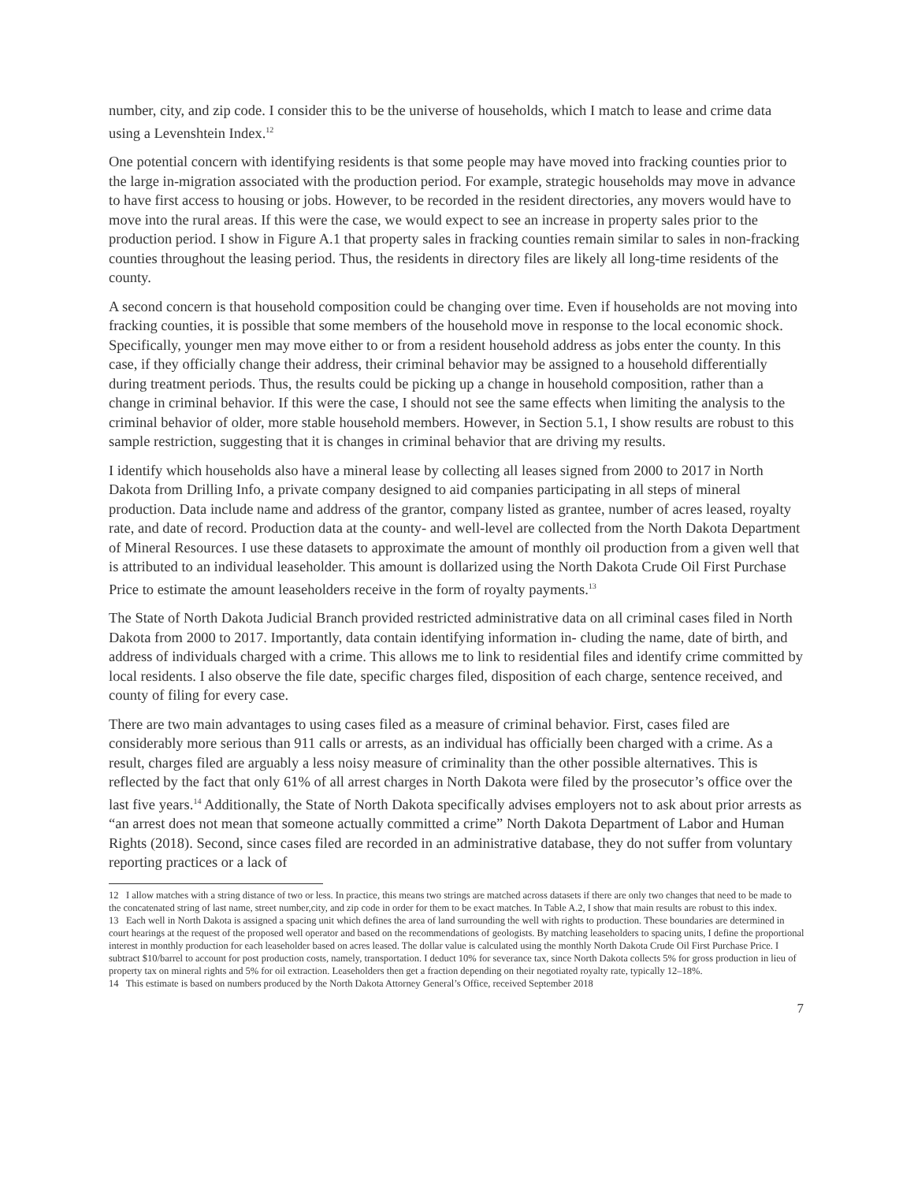number, city, and zip code. I consider this to be the universe of households, which I match to lease and crime data using a Levenshtein Index.<sup>12</sup>
One potential concern with identifying residents is that some people may have moved into fracking counties prior to the large in-migration associated with the production period. For example, strategic households may move in advance to have first access to housing or jobs. However, to be recorded in the resident directories, any movers would have to move into the rural areas. If this were the case, we would expect to see an increase in property sales prior to the production period. I show in Figure A.1 that property sales in fracking counties remain similar to sales in non-fracking counties throughout the leasing period. Thus, the residents in directory files are likely all long-time residents of the county.
A second concern is that household composition could be changing over time. Even if households are not moving into fracking counties, it is possible that some members of the household move in response to the local economic shock. Specifically, younger men may move either to or from a resident household address as jobs enter the county. In this case, if they officially change their address, their criminal behavior may be assigned to a household differentially during treatment periods. Thus, the results could be picking up a change in household composition, rather than a change in criminal behavior. If this were the case, I should not see the same effects when limiting the analysis to the criminal behavior of older, more stable household members. However, in Section 5.1, I show results are robust to this sample restriction, suggesting that it is changes in criminal behavior that are driving my results.
I identify which households also have a mineral lease by collecting all leases signed from 2000 to 2017 in North Dakota from Drilling Info, a private company designed to aid companies participating in all steps of mineral production. Data include name and address of the grantor, company listed as grantee, number of acres leased, royalty rate, and date of record. Production data at the county- and well-level are collected from the North Dakota Department of Mineral Resources. I use these datasets to approximate the amount of monthly oil production from a given well that is attributed to an individual leaseholder. This amount is dollarized using the North Dakota Crude Oil First Purchase Price to estimate the amount leaseholders receive in the form of royalty payments.<sup>13</sup>
The State of North Dakota Judicial Branch provided restricted administrative data on all criminal cases filed in North Dakota from 2000 to 2017. Importantly, data contain identifying information in- cluding the name, date of birth, and address of individuals charged with a crime. This allows me to link to residential files and identify crime committed by local residents. I also observe the file date, specific charges filed, disposition of each charge, sentence received, and county of filing for every case.
There are two main advantages to using cases filed as a measure of criminal behavior. First, cases filed are considerably more serious than 911 calls or arrests, as an individual has officially been charged with a crime. As a result, charges filed are arguably a less noisy measure of criminality than the other possible alternatives. This is reflected by the fact that only 61% of all arrest charges in North Dakota were filed by the prosecutor’s office over the last five years.<sup>14</sup> Additionally, the State of North Dakota specifically advises employers not to ask about prior arrests as “an arrest does not mean that someone actually committed a crime” North Dakota Department of Labor and Human Rights (2018). Second, since cases filed are recorded in an administrative database, they do not suffer from voluntary reporting practices or a lack of
12 I allow matches with a string distance of two or less. In practice, this means two strings are matched across datasets if there are only two changes that need to be made to the concatenated string of last name, street number,city, and zip code in order for them to be exact matches. In Table A.2, I show that main results are robust to this index.
13 Each well in North Dakota is assigned a spacing unit which defines the area of land surrounding the well with rights to production. These boundaries are determined in court hearings at the request of the proposed well operator and based on the recommendations of geologists. By matching leaseholders to spacing units, I define the proportional interest in monthly production for each leaseholder based on acres leased. The dollar value is calculated using the monthly North Dakota Crude Oil First Purchase Price. I subtract $10/barrel to account for post production costs, namely, transportation. I deduct 10% for severance tax, since North Dakota collects 5% for gross production in lieu of property tax on mineral rights and 5% for oil extraction. Leaseholders then get a fraction depending on their negotiated royalty rate, typically 12–18%.
14 This estimate is based on numbers produced by the North Dakota Attorney General’s Office, received September 2018
7